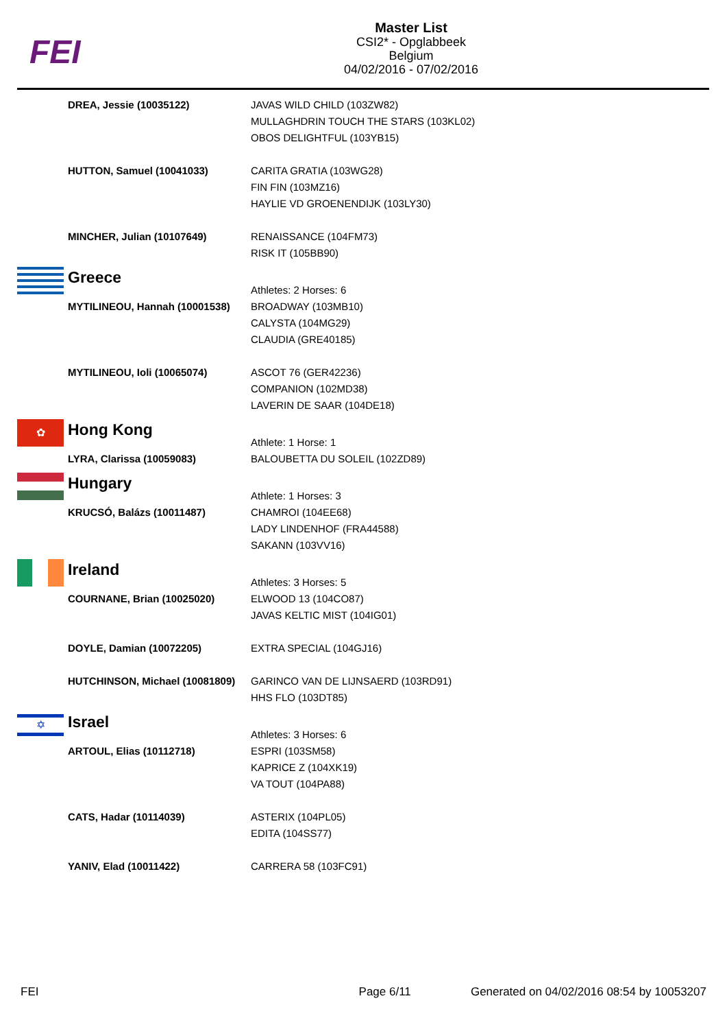FEI
Master List
CSI2* - Opglabbeek
Belgium
04/02/2016 - 07/02/2016
| | DREA, Jessie (10035122) | JAVAS WILD CHILD (103ZW82) MULLAGHDRIN TOUCH THE STARS (103KL02) OBOS DELIGHTFUL (103YB15) |
| | HUTTON, Samuel (10041033) | CARITA GRATIA (103WG28) FIN FIN (103MZ16) HAYLIE VD GROENENDIJK (103LY30) |
| | MINCHER, Julian (10107649) | RENAISSANCE (104FM73) RISK IT (105BB90) |
| | Greece | Athletes: 2 Horses: 6 |
| | MYTILINEOU, Hannah (10001538) | BROADWAY (103MB10) CALYSTA (104MG29) CLAUDIA (GRE40185) |
| | MYTILINEOU, Ioli (10065074) | ASCOT 76 (GER42236) COMPANION (102MD38) LAVERIN DE SAAR (104DE18) |
| ✿ | Hong Kong | Athlete: 1 Horse: 1 |
| | LYRA, Clarissa (10059083) | BALOUBETTA DU SOLEIL (102ZD89) |
| | Hungary | Athlete: 1 Horses: 3 |
| | KRUCSÓ, Balázs (10011487) | CHAMROI (104EE68) LADY LINDENHOF (FRA44588) SAKANN (103VV16) |
| | Ireland | Athletes: 3 Horses: 5 |
| | COURNANE, Brian (10025020) | ELWOOD 13 (104CO87) JAVAS KELTIC MIST (104IG01) |
| | DOYLE, Damian (10072205) | EXTRA SPECIAL (104GJ16) |
| | HUTCHINSON, Michael (10081809) | GARINCO VAN DE LIJNSAERD (103RD91) HHS FLO (103DT85) |
| ✡ | Israel | Athletes: 3 Horses: 6 |
| | ARTOUL, Elias (10112718) | ESPRI (103SM58) KAPRICE Z (104XK19) VA TOUT (104PA88) |
| | CATS, Hadar (10114039) | ASTERIX (104PL05) EDITA (104SS77) |
| | YANIV, Elad (10011422) | CARRERA 58 (103FC91) |
FEI Page 6/11 Generated on 04/02/2016 08:54 by 10053207